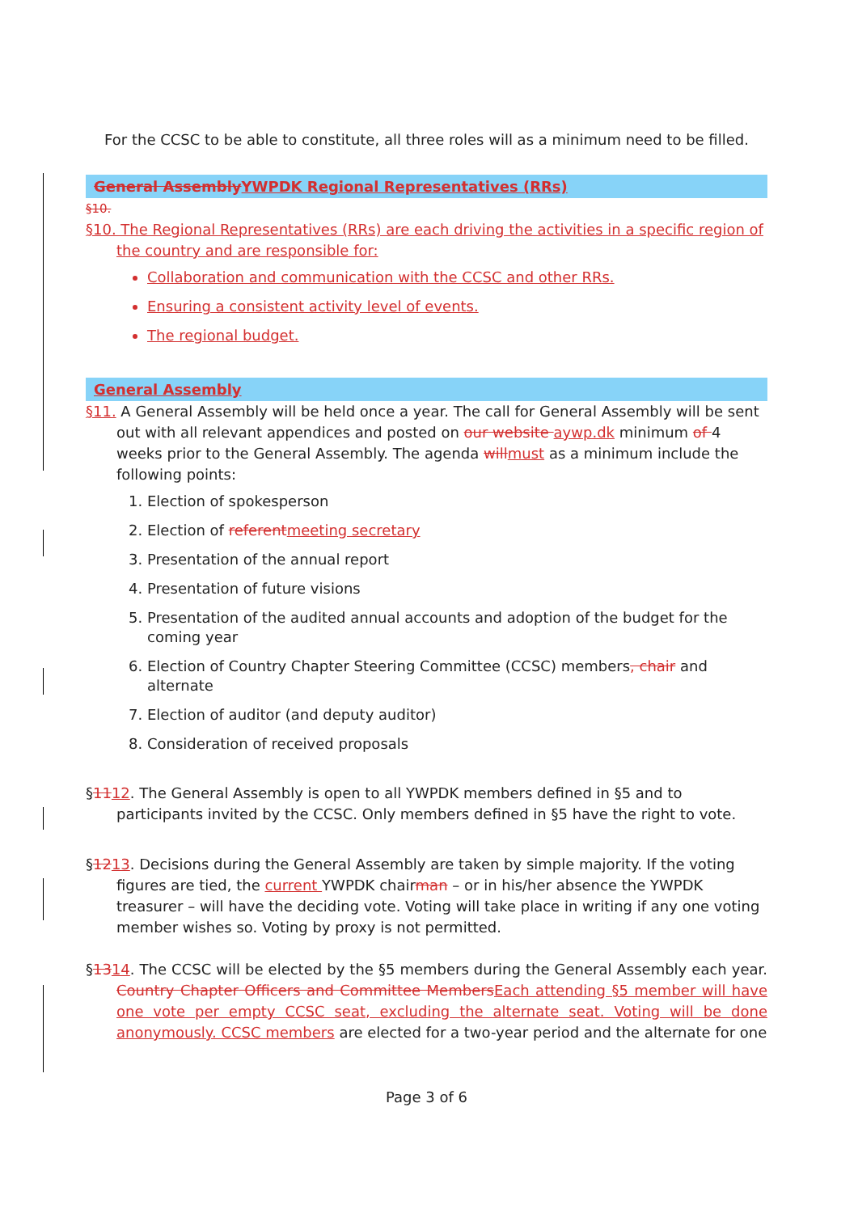For the CCSC to be able to constitute, all three roles will as a minimum need to be filled.
General Assembly YWPDK Regional Representatives (RRs)
§10.
§10. The Regional Representatives (RRs) are each driving the activities in a specific region of the country and are responsible for:
Collaboration and communication with the CCSC and other RRs.
Ensuring a consistent activity level of events.
The regional budget.
General Assembly
§11. A General Assembly will be held once a year. The call for General Assembly will be sent out with all relevant appendices and posted on our website aywp.dk minimum of 4 weeks prior to the General Assembly. The agenda will must as a minimum include the following points:
1. Election of spokesperson
2. Election of referent meeting secretary
3. Presentation of the annual report
4. Presentation of future visions
5. Presentation of the audited annual accounts and adoption of the budget for the coming year
6. Election of Country Chapter Steering Committee (CCSC) members, chair and alternate
7. Election of auditor (and deputy auditor)
8. Consideration of received proposals
§1112. The General Assembly is open to all YWPDK members defined in §5 and to participants invited by the CCSC. Only members defined in §5 have the right to vote.
§1213. Decisions during the General Assembly are taken by simple majority. If the voting figures are tied, the current YWPDK chairman – or in his/her absence the YWPDK treasurer – will have the deciding vote. Voting will take place in writing if any one voting member wishes so. Voting by proxy is not permitted.
§1314. The CCSC will be elected by the §5 members during the General Assembly each year. Country Chapter Officers and Committee Members Each attending §5 member will have one vote per empty CCSC seat, excluding the alternate seat. Voting will be done anonymously. CCSC members are elected for a two-year period and the alternate for one
Page 3 of 6